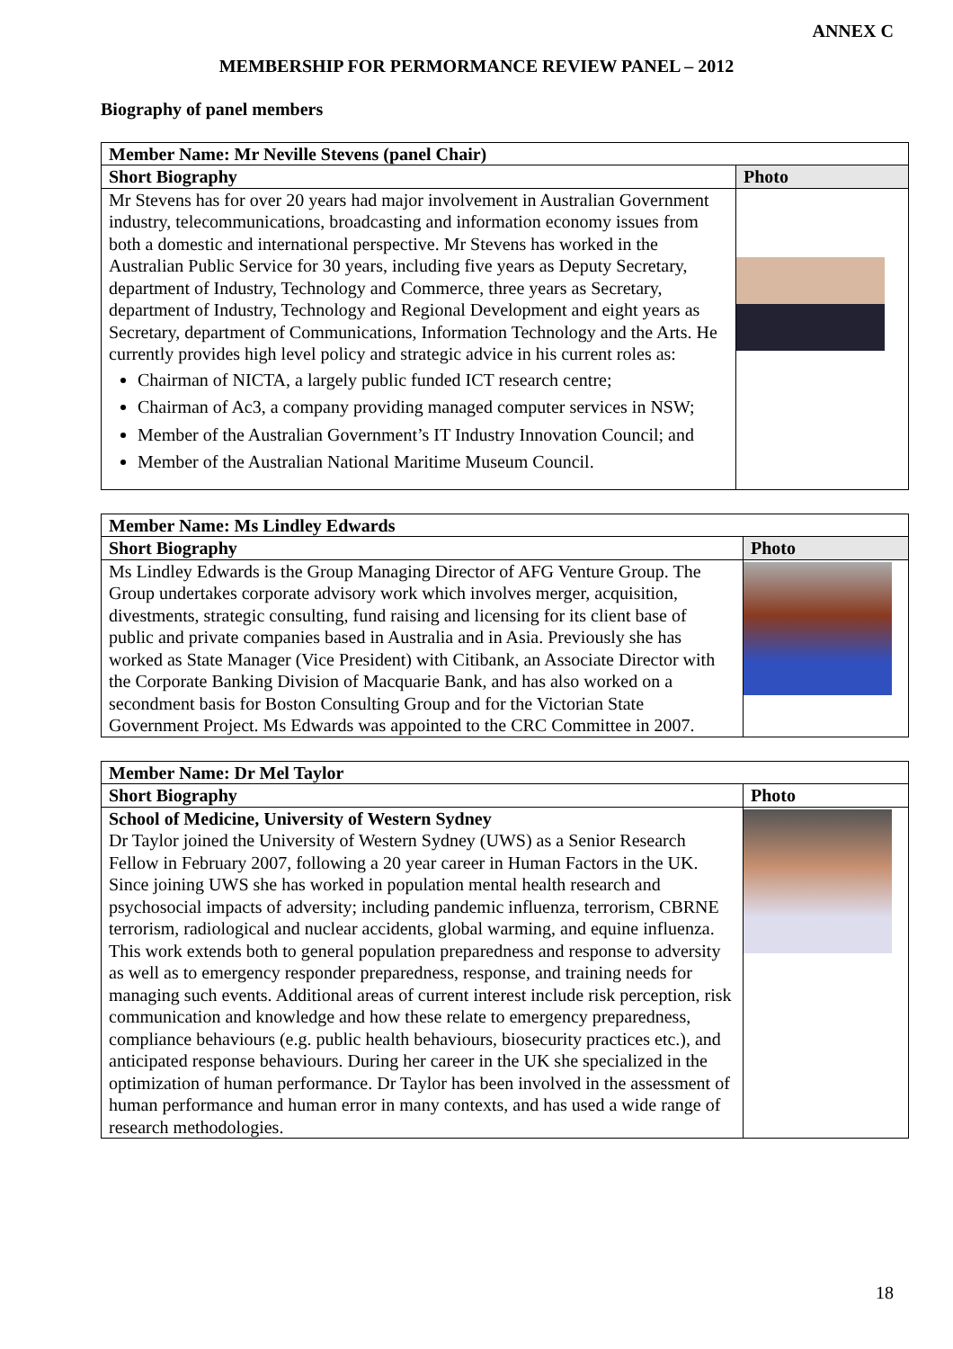ANNEX C
MEMBERSHIP FOR PERMORMANCE REVIEW PANEL – 2012
Biography of panel members
| Member Name: Mr Neville Stevens (panel Chair) | |
| Short Biography | Photo |
| Mr Stevens has for over 20 years had major involvement in Australian Government industry, telecommunications, broadcasting and information economy issues from both a domestic and international perspective. Mr Stevens has worked in the Australian Public Service for 30 years, including five years as Deputy Secretary, department of Industry, Technology and Commerce, three years as Secretary, department of Industry, Technology and Regional Development and eight years as Secretary, department of Communications, Information Technology and the Arts. He currently provides high level policy and strategic advice in his current roles as: Chairman of NICTA, a largely public funded ICT research centre; Chairman of Ac3, a company providing managed computer services in NSW; Member of the Australian Government’s IT Industry Innovation Council; and Member of the Australian National Maritime Museum Council. | |
| Member Name: Ms Lindley Edwards | |
| Short Biography | Photo |
| Ms Lindley Edwards is the Group Managing Director of AFG Venture Group. The Group undertakes corporate advisory work which involves merger, acquisition, divestments, strategic consulting, fund raising and licensing for its client base of public and private companies based in Australia and in Asia. Previously she has worked as State Manager (Vice President) with Citibank, an Associate Director with the Corporate Banking Division of Macquarie Bank, and has also worked on a secondment basis for Boston Consulting Group and for the Victorian State Government Project. Ms Edwards was appointed to the CRC Committee in 2007. | |
| Member Name: Dr Mel Taylor | |
| Short Biography | Photo |
| School of Medicine, University of Western Sydney Dr Taylor joined the University of Western Sydney (UWS) as a Senior Research Fellow in February 2007, following a 20 year career in Human Factors in the UK. Since joining UWS she has worked in population mental health research and psychosocial impacts of adversity; including pandemic influenza, terrorism, CBRNE terrorism, radiological and nuclear accidents, global warming, and equine influenza. This work extends both to general population preparedness and response to adversity as well as to emergency responder preparedness, response, and training needs for managing such events. Additional areas of current interest include risk perception, risk communication and knowledge and how these relate to emergency preparedness, compliance behaviours (e.g. public health behaviours, biosecurity practices etc.), and anticipated response behaviours. During her career in the UK she specialized in the optimization of human performance. Dr Taylor has been involved in the assessment of human performance and human error in many contexts, and has used a wide range of research methodologies. | |
18